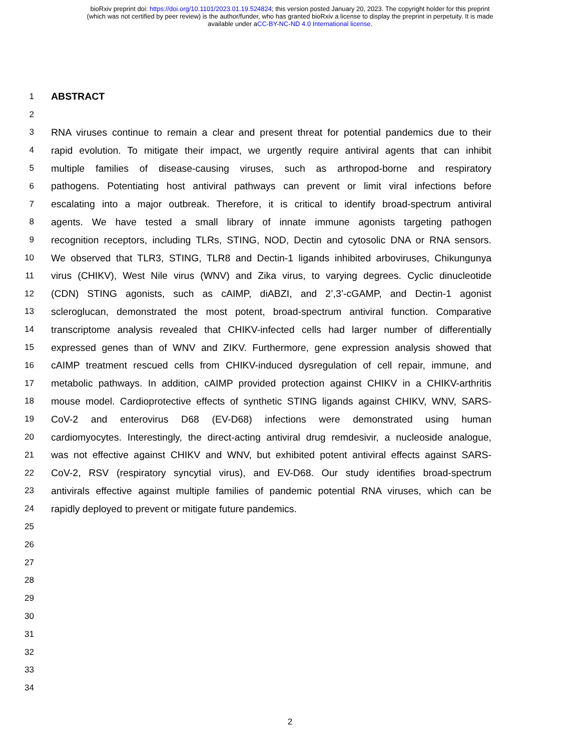bioRxiv preprint doi: https://doi.org/10.1101/2023.01.19.524824; this version posted January 20, 2023. The copyright holder for this preprint
(which was not certified by peer review) is the author/funder, who has granted bioRxiv a license to display the preprint in perpetuity. It is made
available under aCC-BY-NC-ND 4.0 International license.
1 ABSTRACT
2
3 RNA viruses continue to remain a clear and present threat for potential pandemics due to their
4 rapid evolution. To mitigate their impact, we urgently require antiviral agents that can inhibit
5 multiple families of disease-causing viruses, such as arthropod-borne and respiratory
6 pathogens. Potentiating host antiviral pathways can prevent or limit viral infections before
7 escalating into a major outbreak. Therefore, it is critical to identify broad-spectrum antiviral
8 agents. We have tested a small library of innate immune agonists targeting pathogen
9 recognition receptors, including TLRs, STING, NOD, Dectin and cytosolic DNA or RNA sensors.
10 We observed that TLR3, STING, TLR8 and Dectin-1 ligands inhibited arboviruses, Chikungunya
11 virus (CHIKV), West Nile virus (WNV) and Zika virus, to varying degrees. Cyclic dinucleotide
12 (CDN) STING agonists, such as cAIMP, diABZI, and 2’,3’-cGAMP, and Dectin-1 agonist
13 scleroglucan, demonstrated the most potent, broad-spectrum antiviral function. Comparative
14 transcriptome analysis revealed that CHIKV-infected cells had larger number of differentially
15 expressed genes than of WNV and ZIKV. Furthermore, gene expression analysis showed that
16 cAIMP treatment rescued cells from CHIKV-induced dysregulation of cell repair, immune, and
17 metabolic pathways. In addition, cAIMP provided protection against CHIKV in a CHIKV-arthritis
18 mouse model. Cardioprotective effects of synthetic STING ligands against CHIKV, WNV, SARS-
19 CoV-2 and enterovirus D68 (EV-D68) infections were demonstrated using human
20 cardiomyocytes. Interestingly, the direct-acting antiviral drug remdesivir, a nucleoside analogue,
21 was not effective against CHIKV and WNV, but exhibited potent antiviral effects against SARS-
22 CoV-2, RSV (respiratory syncytial virus), and EV-D68. Our study identifies broad-spectrum
23 antivirals effective against multiple families of pandemic potential RNA viruses, which can be
24 rapidly deployed to prevent or mitigate future pandemics.
25
26
27
28
29
30
31
32
33
34
2